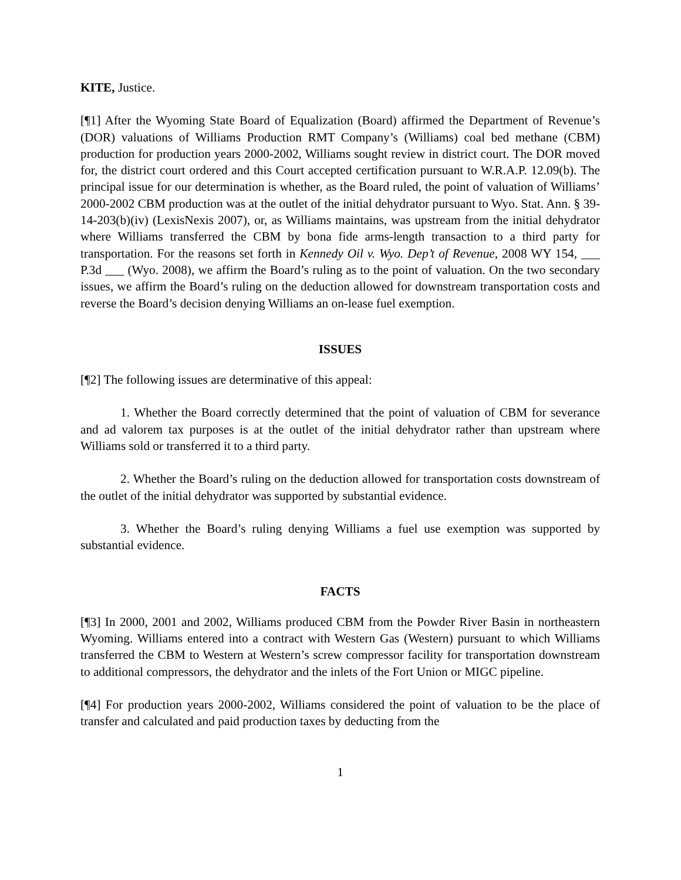KITE, Justice.
[¶1] After the Wyoming State Board of Equalization (Board) affirmed the Department of Revenue’s (DOR) valuations of Williams Production RMT Company’s (Williams) coal bed methane (CBM) production for production years 2000-2002, Williams sought review in district court. The DOR moved for, the district court ordered and this Court accepted certification pursuant to W.R.A.P. 12.09(b). The principal issue for our determination is whether, as the Board ruled, the point of valuation of Williams’ 2000-2002 CBM production was at the outlet of the initial dehydrator pursuant to Wyo. Stat. Ann. § 39-14-203(b)(iv) (LexisNexis 2007), or, as Williams maintains, was upstream from the initial dehydrator where Williams transferred the CBM by bona fide arms-length transaction to a third party for transportation. For the reasons set forth in Kennedy Oil v. Wyo. Dep’t of Revenue, 2008 WY 154, ___ P.3d ___ (Wyo. 2008), we affirm the Board’s ruling as to the point of valuation. On the two secondary issues, we affirm the Board’s ruling on the deduction allowed for downstream transportation costs and reverse the Board’s decision denying Williams an on-lease fuel exemption.
ISSUES
[¶2] The following issues are determinative of this appeal:
1. Whether the Board correctly determined that the point of valuation of CBM for severance and ad valorem tax purposes is at the outlet of the initial dehydrator rather than upstream where Williams sold or transferred it to a third party.
2. Whether the Board’s ruling on the deduction allowed for transportation costs downstream of the outlet of the initial dehydrator was supported by substantial evidence.
3. Whether the Board’s ruling denying Williams a fuel use exemption was supported by substantial evidence.
FACTS
[¶3] In 2000, 2001 and 2002, Williams produced CBM from the Powder River Basin in northeastern Wyoming. Williams entered into a contract with Western Gas (Western) pursuant to which Williams transferred the CBM to Western at Western’s screw compressor facility for transportation downstream to additional compressors, the dehydrator and the inlets of the Fort Union or MIGC pipeline.
[¶4] For production years 2000-2002, Williams considered the point of valuation to be the place of transfer and calculated and paid production taxes by deducting from the
1